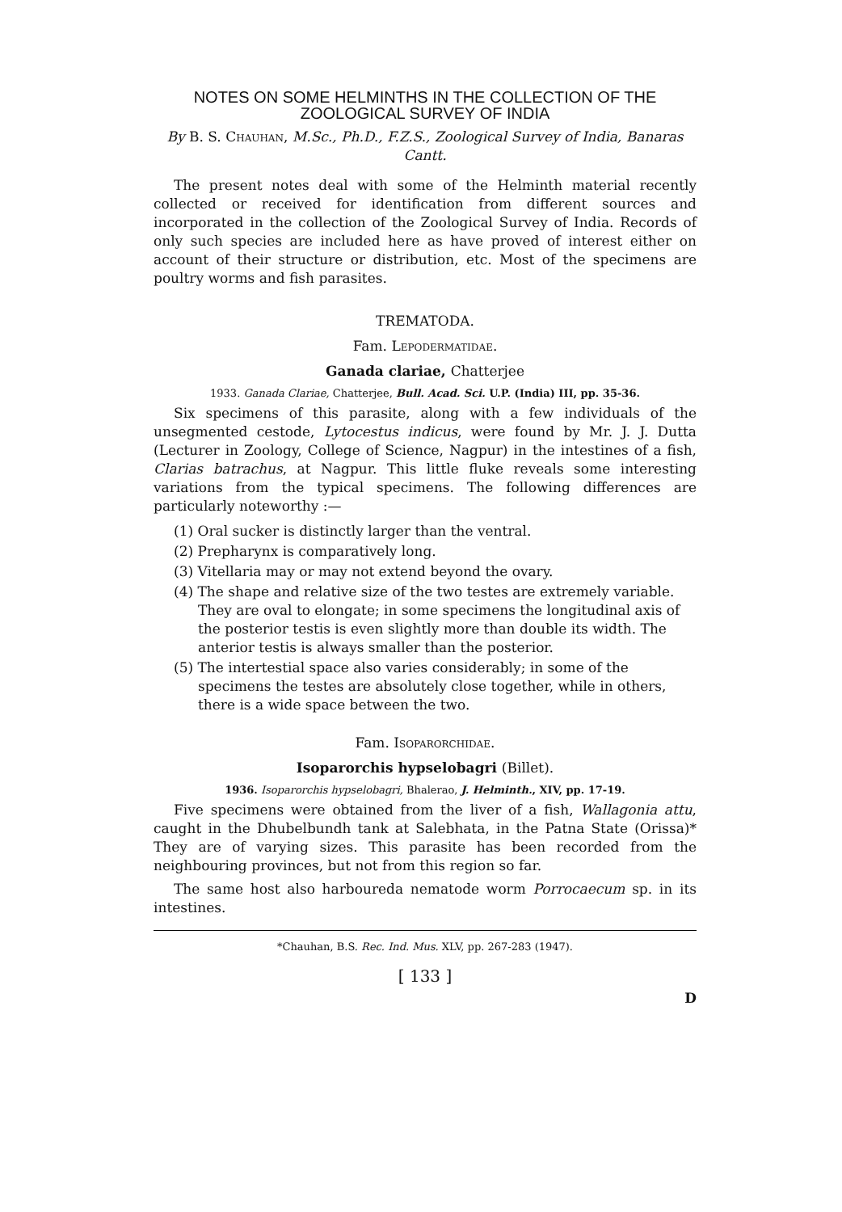NOTES ON SOME HELMINTHS IN THE COLLECTION OF THE ZOOLOGICAL SURVEY OF INDIA
By B. S. Chauhan, M.Sc., Ph.D., F.Z.S., Zoological Survey of India, Banaras Cantt.
The present notes deal with some of the Helminth material recently collected or received for identification from different sources and incorporated in the collection of the Zoological Survey of India. Records of only such species are included here as have proved of interest either on account of their structure or distribution, etc. Most of the specimens are poultry worms and fish parasites.
TREMATODA.
Fam. Lepodermatidae.
Ganada clariae, Chatterjee
1933. Ganada Clariae, Chatterjee, Bull. Acad. Sci. U.P. (India) III, pp. 35-36.
Six specimens of this parasite, along with a few individuals of the unsegmented cestode, Lytocestus indicus, were found by Mr. J. J. Dutta (Lecturer in Zoology, College of Science, Nagpur) in the intestines of a fish, Clarias batrachus, at Nagpur. This little fluke reveals some interesting variations from the typical specimens. The following differences are particularly noteworthy :—
(1) Oral sucker is distinctly larger than the ventral.
(2) Prepharynx is comparatively long.
(3) Vitellaria may or may not extend beyond the ovary.
(4) The shape and relative size of the two testes are extremely variable. They are oval to elongate; in some specimens the longitudinal axis of the posterior testis is even slightly more than double its width. The anterior testis is always smaller than the posterior.
(5) The intertestial space also varies considerably; in some of the specimens the testes are absolutely close together, while in others, there is a wide space between the two.
Fam. Isoparorchidae.
Isoparorchis hypselobagri (Billet).
1936. Isoparorchis hypselobagri, Bhalerao, J. Helminth., XIV, pp. 17-19.
Five specimens were obtained from the liver of a fish, Wallagonia attu, caught in the Dhubelbundh tank at Salebhata, in the Patna State (Orissa)* They are of varying sizes. This parasite has been recorded from the neighbouring provinces, but not from this region so far.
The same host also harboureda nematode worm Porrocaecum sp. in its intestines.
*Chauhan, B.S. Rec. Ind. Mus. XLV, pp. 267-283 (1947).
[ 133 ]
D